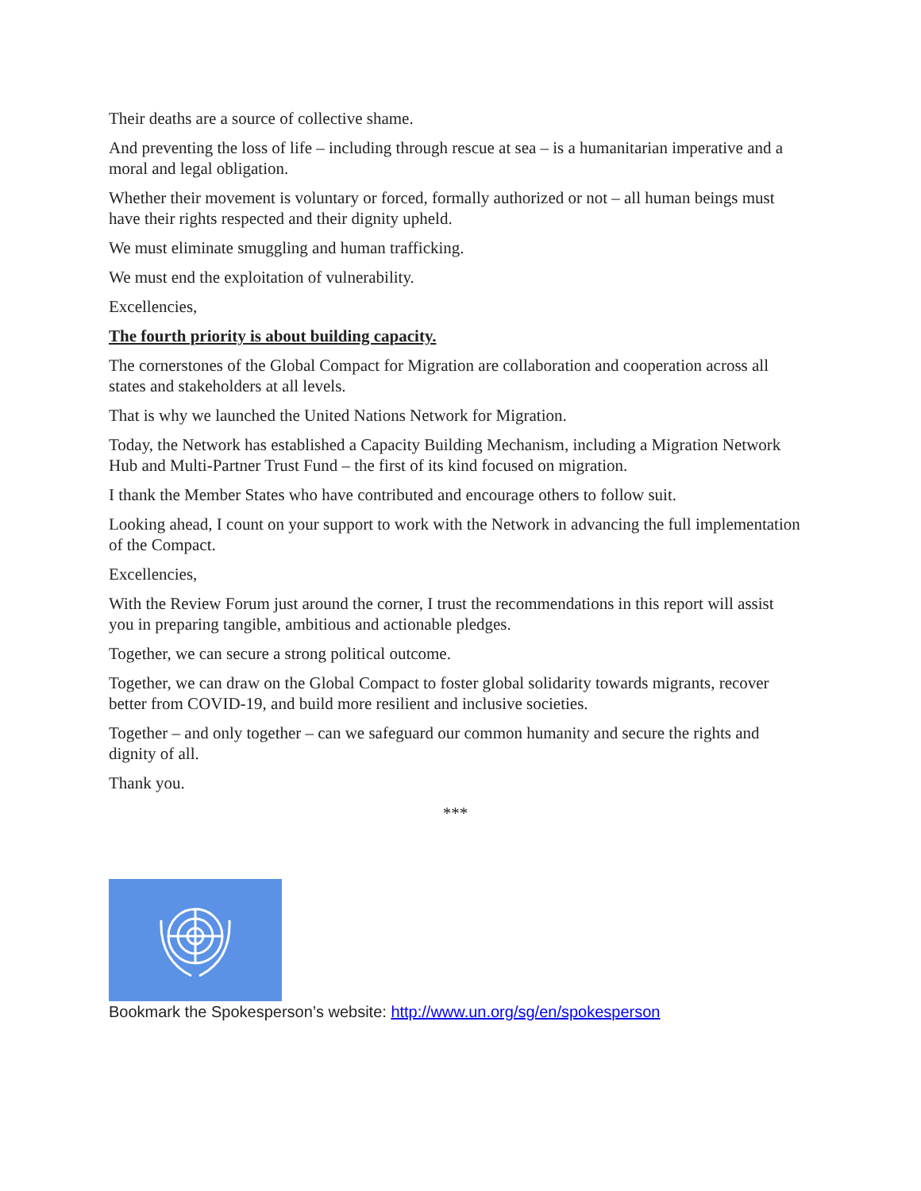Their deaths are a source of collective shame.
And preventing the loss of life – including through rescue at sea – is a humanitarian imperative and a moral and legal obligation.
Whether their movement is voluntary or forced, formally authorized or not – all human beings must have their rights respected and their dignity upheld.
We must eliminate smuggling and human trafficking.
We must end the exploitation of vulnerability.
Excellencies,
The fourth priority is about building capacity.
The cornerstones of the Global Compact for Migration are collaboration and cooperation across all states and stakeholders at all levels.
That is why we launched the United Nations Network for Migration.
Today, the Network has established a Capacity Building Mechanism, including a Migration Network Hub and Multi-Partner Trust Fund – the first of its kind focused on migration.
I thank the Member States who have contributed and encourage others to follow suit.
Looking ahead, I count on your support to work with the Network in advancing the full implementation of the Compact.
Excellencies,
With the Review Forum just around the corner, I trust the recommendations in this report will assist you in preparing tangible, ambitious and actionable pledges.
Together, we can secure a strong political outcome.
Together, we can draw on the Global Compact to foster global solidarity towards migrants, recover better from COVID-19, and build more resilient and inclusive societies.
Together – and only together – can we safeguard our common humanity and secure the rights and dignity of all.
Thank you.
***
Bookmark the Spokesperson’s website: http://www.un.org/sg/en/spokesperson